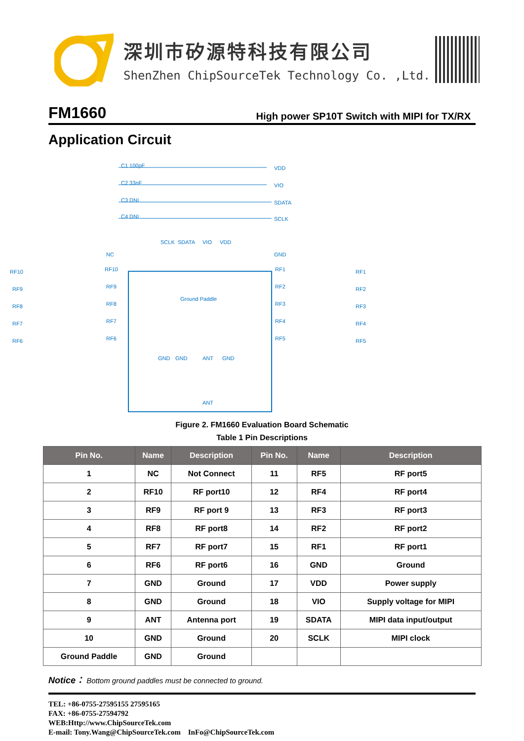深圳市矽源特科技有限公司
ShenZhen ChipSourceTek Technology Co. ,Ltd.
FM1660 High power SP10T Switch with MIPI for TX/RX
Application Circuit
VDD
VIO
SDATA
SCLK
C1 100pF
C2 33nF
C3 DNI
C4 DNI
SCLK
SDATA
VIO
VDD
NC
GND
RF10
RF10
RF1
RF1
RF9
RF9
RF2
RF2
RF8
RF8
RF3
RF3
RF7
RF7
RF4
RF4
RF6
RF6
RF5
RF5
Ground Paddle
GND
GND
ANT
GND
ANT
Figure 2. FM1660 Evaluation Board Schematic
Table 1 Pin Descriptions
| Pin No. | Name | Description | Pin No. | Name | Description |
| --- | --- | --- | --- | --- | --- |
| 1 | NC | Not Connect | 11 | RF5 | RF port5 |
| 2 | RF10 | RF port10 | 12 | RF4 | RF port4 |
| 3 | RF9 | RF port 9 | 13 | RF3 | RF port3 |
| 4 | RF8 | RF port8 | 14 | RF2 | RF port2 |
| 5 | RF7 | RF port7 | 15 | RF1 | RF port1 |
| 6 | RF6 | RF port6 | 16 | GND | Ground |
| 7 | GND | Ground | 17 | VDD | Power supply |
| 8 | GND | Ground | 18 | VIO | Supply voltage for MIPI |
| 9 | ANT | Antenna port | 19 | SDATA | MIPI data input/output |
| 10 | GND | Ground | 20 | SCLK | MIPI clock |
| Ground Paddle | GND | Ground | | | |
Notice： Bottom ground paddles must be connected to ground.
TEL: +86-0755-27595155 27595165
FAX: +86-0755-27594792
WEB:Http://www.ChipSourceTek.com
E-mail: Tony.Wang@ChipSourceTek.com InFo@ChipSourceTek.com